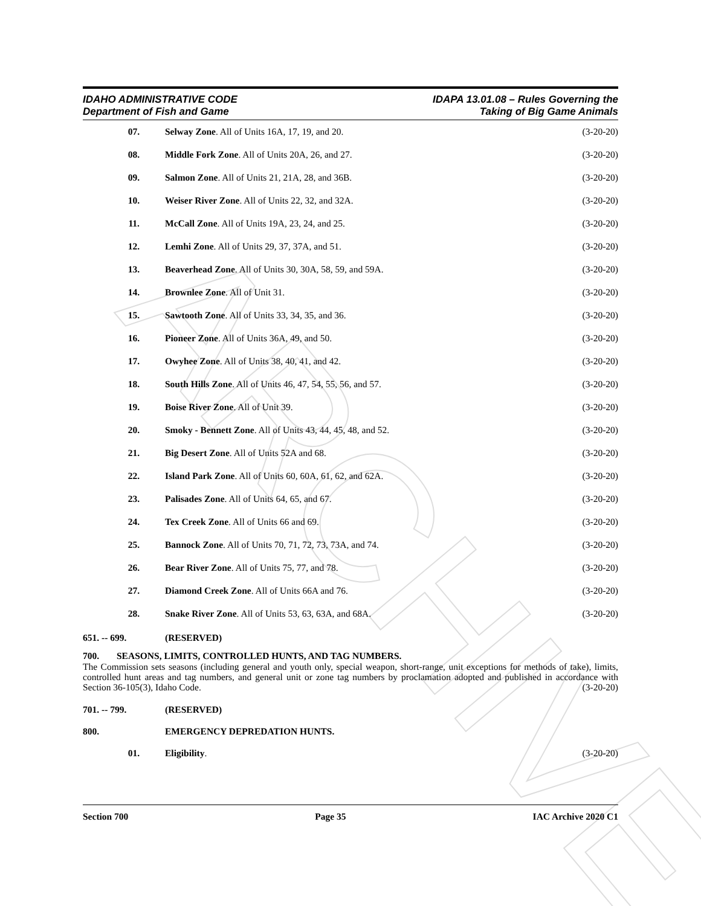ARCHIVE
IDAHO ADMINISTRATIVE CODE
Department of Fish and Game
IDAPA 13.01.08 – Rules Governing the
Taking of Big Game Animals
07. Selway Zone. All of Units 16A, 17, 19, and 20. (3-20-20)
08. Middle Fork Zone. All of Units 20A, 26, and 27. (3-20-20)
09. Salmon Zone. All of Units 21, 21A, 28, and 36B. (3-20-20)
10. Weiser River Zone. All of Units 22, 32, and 32A. (3-20-20)
11. McCall Zone. All of Units 19A, 23, 24, and 25. (3-20-20)
12. Lemhi Zone. All of Units 29, 37, 37A, and 51. (3-20-20)
13. Beaverhead Zone. All of Units 30, 30A, 58, 59, and 59A. (3-20-20)
14. Brownlee Zone. All of Unit 31. (3-20-20)
15. Sawtooth Zone. All of Units 33, 34, 35, and 36. (3-20-20)
16. Pioneer Zone. All of Units 36A, 49, and 50. (3-20-20)
17. Owyhee Zone. All of Units 38, 40, 41, and 42. (3-20-20)
18. South Hills Zone. All of Units 46, 47, 54, 55, 56, and 57. (3-20-20)
19. Boise River Zone. All of Unit 39. (3-20-20)
20. Smoky - Bennett Zone. All of Units 43, 44, 45, 48, and 52. (3-20-20)
21. Big Desert Zone. All of Units 52A and 68. (3-20-20)
22. Island Park Zone. All of Units 60, 60A, 61, 62, and 62A. (3-20-20)
23. Palisades Zone. All of Units 64, 65, and 67. (3-20-20)
24. Tex Creek Zone. All of Units 66 and 69. (3-20-20)
25. Bannock Zone. All of Units 70, 71, 72, 73, 73A, and 74. (3-20-20)
26. Bear River Zone. All of Units 75, 77, and 78. (3-20-20)
27. Diamond Creek Zone. All of Units 66A and 76. (3-20-20)
28. Snake River Zone. All of Units 53, 63, 63A, and 68A. (3-20-20)
651. -- 699. (RESERVED)
700. SEASONS, LIMITS, CONTROLLED HUNTS, AND TAG NUMBERS.
The Commission sets seasons (including general and youth only, special weapon, short-range, unit exceptions for methods of take), limits, controlled hunt areas and tag numbers, and general unit or zone tag numbers by proclamation adopted and published in accordance with Section 36-105(3), Idaho Code. (3-20-20)
701. -- 799. (RESERVED)
800. EMERGENCY DEPREDATION HUNTS.
01. Eligibility. (3-20-20)
Section 700 Page 35 IAC Archive 2020 C1